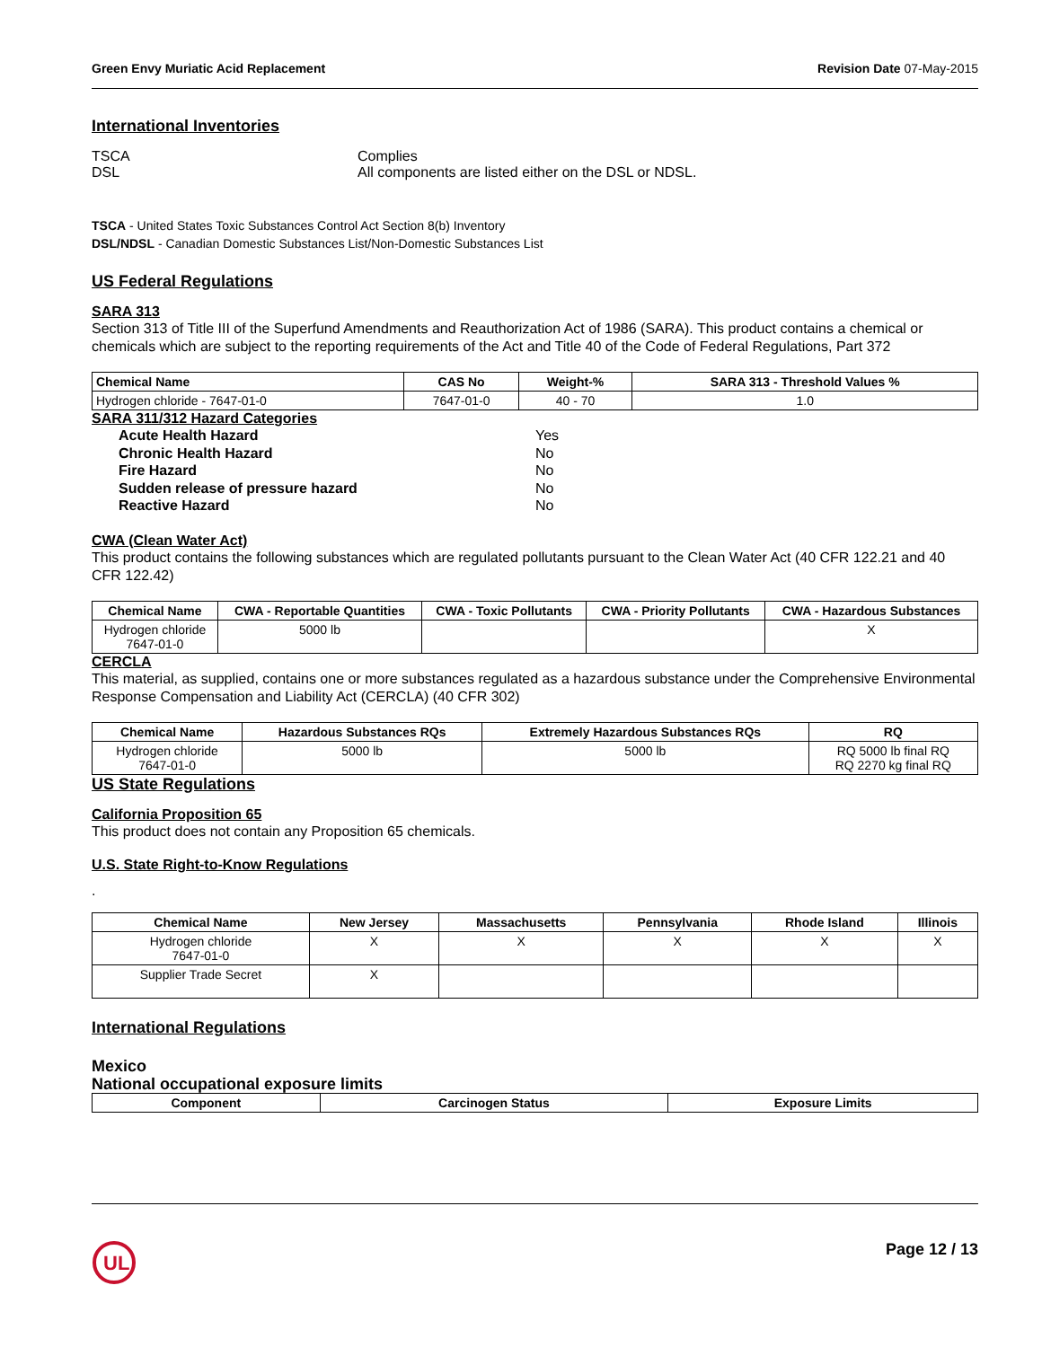Green Envy Muriatic Acid Replacement Revision Date 07-May-2015
International Inventories
TSCA
DSL
Complies
All components are listed either on the DSL or NDSL.
TSCA - United States Toxic Substances Control Act Section 8(b) Inventory
DSL/NDSL - Canadian Domestic Substances List/Non-Domestic Substances List
US Federal Regulations
SARA 313
Section 313 of Title III of the Superfund Amendments and Reauthorization Act of 1986 (SARA). This product contains a chemical or chemicals which are subject to the reporting requirements of the Act and Title 40 of the Code of Federal Regulations, Part 372
| Chemical Name | CAS No | Weight-% | SARA 313 - Threshold Values % |
| --- | --- | --- | --- |
| Hydrogen chloride - 7647-01-0 | 7647-01-0 | 40 - 70 | 1.0 |
SARA 311/312 Hazard Categories
Acute Health Hazard
Chronic Health Hazard
Fire Hazard
Sudden release of pressure hazard
Reactive Hazard
Yes
No
No
No
No
CWA (Clean Water Act)
This product contains the following substances which are regulated pollutants pursuant to the Clean Water Act (40 CFR 122.21 and 40 CFR 122.42)
| Chemical Name | CWA - Reportable Quantities | CWA - Toxic Pollutants | CWA - Priority Pollutants | CWA - Hazardous Substances |
| --- | --- | --- | --- | --- |
| Hydrogen chloride 7647-01-0 | 5000 lb | | | X |
CERCLA
This material, as supplied, contains one or more substances regulated as a hazardous substance under the Comprehensive Environmental Response Compensation and Liability Act (CERCLA) (40 CFR 302)
| Chemical Name | Hazardous Substances RQs | Extremely Hazardous Substances RQs | RQ |
| --- | --- | --- | --- |
| Hydrogen chloride 7647-01-0 | 5000 lb | 5000 lb | RQ 5000 lb final RQ RQ 2270 kg final RQ |
US State Regulations
California Proposition 65
This product does not contain any Proposition 65 chemicals.
U.S. State Right-to-Know Regulations
.
| Chemical Name | New Jersey | Massachusetts | Pennsylvania | Rhode Island | Illinois |
| --- | --- | --- | --- | --- | --- |
| Hydrogen chloride 7647-01-0 | X | X | X | X | X |
| Supplier Trade Secret | X | | | | |
International Regulations
Mexico
National occupational exposure limits
| Component | Carcinogen Status | Exposure Limits |
| --- | --- | --- |
UL
Page 12 / 13